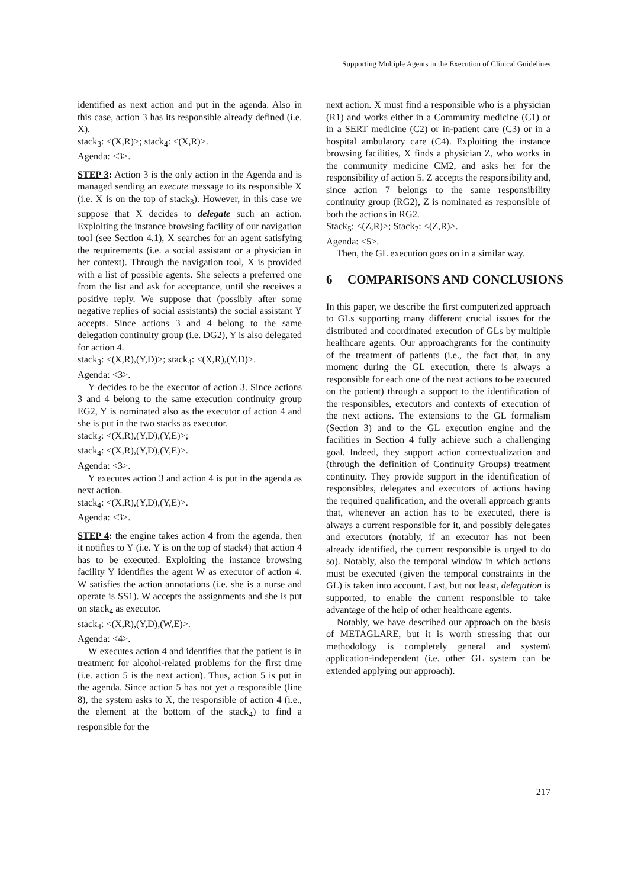Supporting Multiple Agents in the Execution of Clinical Guidelines
identified as next action and put in the agenda. Also in this case, action 3 has its responsible already defined (i.e. X).
stack<sub>3</sub>: <(X,R)>; stack<sub>4</sub>: <(X,R)>.
Agenda: <3>.
STEP 3: Action 3 is the only action in the Agenda and is managed sending an execute message to its responsible X (i.e. X is on the top of stack<sub>3</sub>). However, in this case we suppose that X decides to delegate such an action. Exploiting the instance browsing facility of our navigation tool (see Section 4.1), X searches for an agent satisfying the requirements (i.e. a social assistant or a physician in her context). Through the navigation tool, X is provided with a list of possible agents. She selects a preferred one from the list and ask for acceptance, until she receives a positive reply. We suppose that (possibly after some negative replies of social assistants) the social assistant Y accepts. Since actions 3 and 4 belong to the same delegation continuity group (i.e. DG2), Y is also delegated for action 4.
stack<sub>3</sub>: <(X,R),(Y,D)>; stack<sub>4</sub>: <(X,R),(Y,D)>.
Agenda: <3>.
Y decides to be the executor of action 3. Since actions 3 and 4 belong to the same execution continuity group EG2, Y is nominated also as the executor of action 4 and she is put in the two stacks as executor.
stack<sub>3</sub>: <(X,R),(Y,D),(Y,E)>;
stack<sub>4</sub>: <(X,R),(Y,D),(Y,E)>.
Agenda: <3>.
Y executes action 3 and action 4 is put in the agenda as next action.
stack<sub>4</sub>: <(X,R),(Y,D),(Y,E)>.
Agenda: <3>.
STEP 4: the engine takes action 4 from the agenda, then it notifies to Y (i.e. Y is on the top of stack4) that action 4 has to be executed. Exploiting the instance browsing facility Y identifies the agent W as executor of action 4. W satisfies the action annotations (i.e. she is a nurse and operate is SS1). W accepts the assignments and she is put on stack<sub>4</sub> as executor.
stack<sub>4</sub>: <(X,R),(Y,D),(W,E)>.
Agenda: <4>.
W executes action 4 and identifies that the patient is in treatment for alcohol-related problems for the first time (i.e. action 5 is the next action). Thus, action 5 is put in the agenda. Since action 5 has not yet a responsible (line 8), the system asks to X, the responsible of action 4 (i.e., the element at the bottom of the stack<sub>4</sub>) to find a responsible for the
next action. X must find a responsible who is a physician (R1) and works either in a Community medicine (C1) or in a SERT medicine (C2) or in-patient care (C3) or in a hospital ambulatory care (C4). Exploiting the instance browsing facilities, X finds a physician Z, who works in the community medicine CM2, and asks her for the responsibility of action 5. Z accepts the responsibility and, since action 7 belongs to the same responsibility continuity group (RG2), Z is nominated as responsible of both the actions in RG2.
Stack<sub>5</sub>: <(Z,R)>; Stack<sub>7</sub>: <(Z,R)>.
Agenda: <5>.
Then, the GL execution goes on in a similar way.
6 COMPARISONS AND CONCLUSIONS
In this paper, we describe the first computerized approach to GLs supporting many different crucial issues for the distributed and coordinated execution of GLs by multiple healthcare agents. Our approachgrants for the continuity of the treatment of patients (i.e., the fact that, in any moment during the GL execution, there is always a responsible for each one of the next actions to be executed on the patient) through a support to the identification of the responsibles, executors and contexts of execution of the next actions. The extensions to the GL formalism (Section 3) and to the GL execution engine and the facilities in Section 4 fully achieve such a challenging goal. Indeed, they support action contextualization and (through the definition of Continuity Groups) treatment continuity. They provide support in the identification of responsibles, delegates and executors of actions having the required qualification, and the overall approach grants that, whenever an action has to be executed, there is always a current responsible for it, and possibly delegates and executors (notably, if an executor has not been already identified, the current responsible is urged to do so). Notably, also the temporal window in which actions must be executed (given the temporal constraints in the GL) is taken into account. Last, but not least, delegation is supported, to enable the current responsible to take advantage of the help of other healthcare agents.
Notably, we have described our approach on the basis of METAGLARE, but it is worth stressing that our methodology is completely general and system\ application-independent (i.e. other GL system can be extended applying our approach).
217